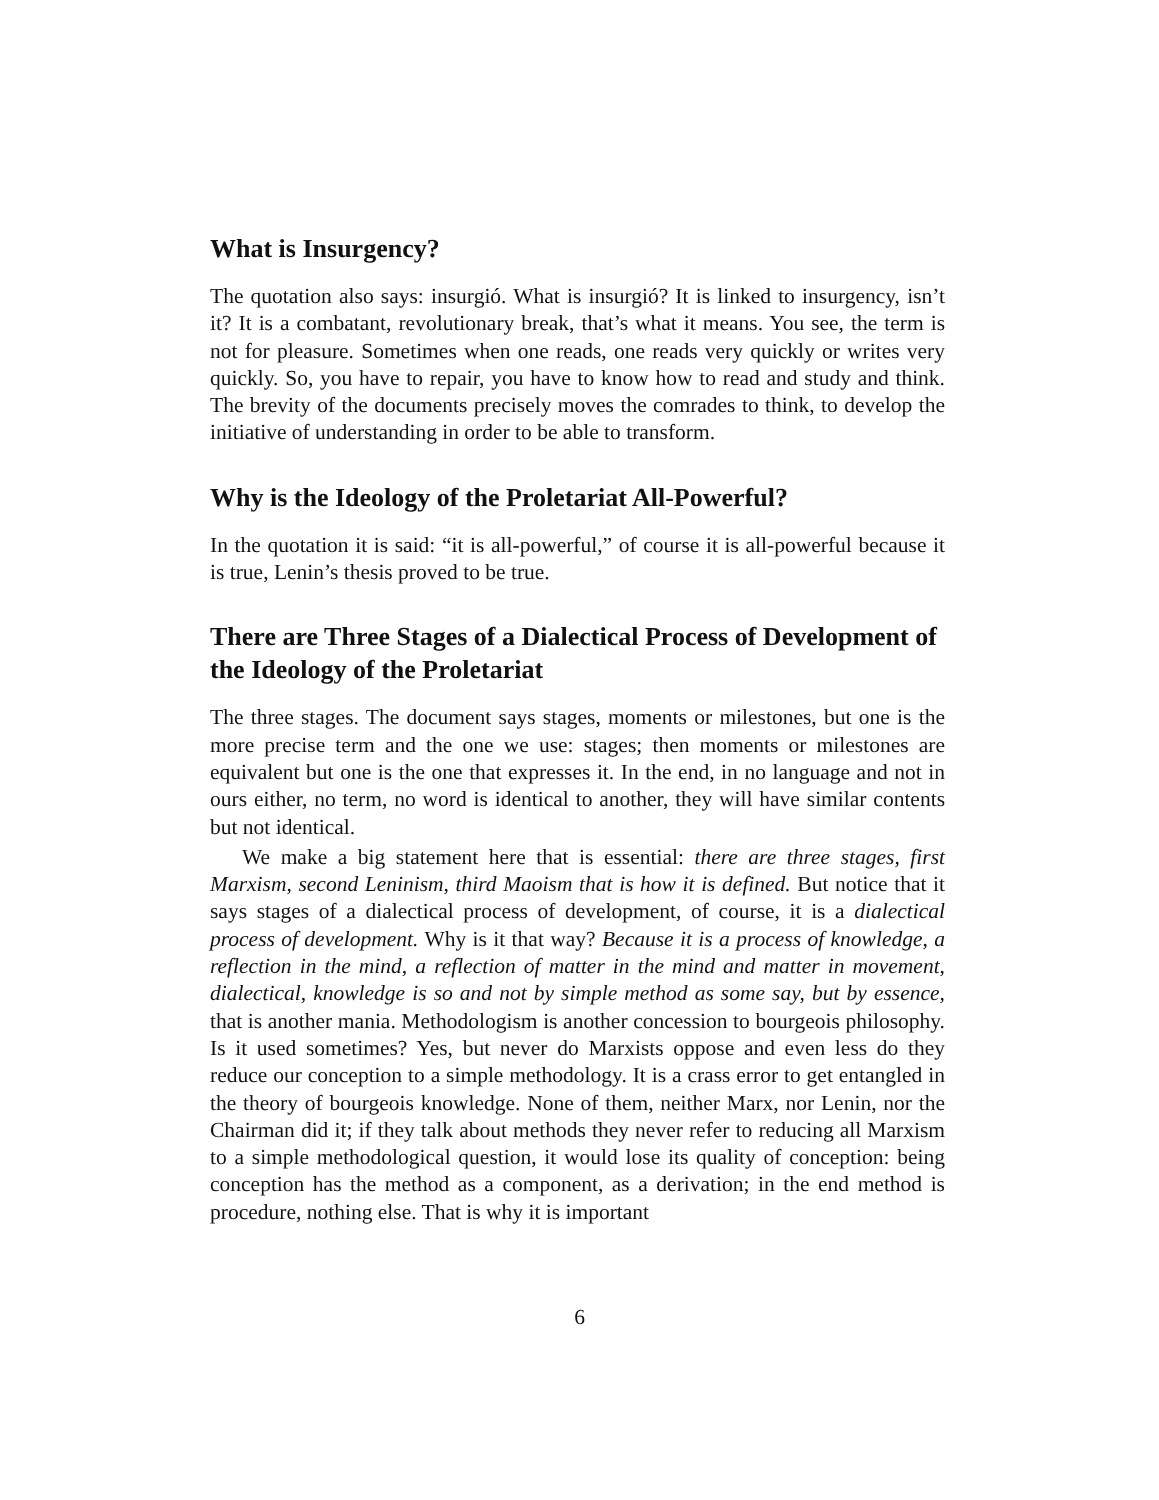What is Insurgency?
The quotation also says: insurgió. What is insurgió? It is linked to insurgency, isn’t it? It is a combatant, revolutionary break, that’s what it means. You see, the term is not for pleasure. Sometimes when one reads, one reads very quickly or writes very quickly. So, you have to repair, you have to know how to read and study and think. The brevity of the documents precisely moves the comrades to think, to develop the initiative of understanding in order to be able to transform.
Why is the Ideology of the Proletariat All-Powerful?
In the quotation it is said: “it is all-powerful,” of course it is all-powerful because it is true, Lenin’s thesis proved to be true.
There are Three Stages of a Dialectical Process of Development of the Ideology of the Proletariat
The three stages. The document says stages, moments or milestones, but one is the more precise term and the one we use: stages; then moments or milestones are equivalent but one is the one that expresses it. In the end, in no language and not in ours either, no term, no word is identical to another, they will have similar contents but not identical.
We make a big statement here that is essential: there are three stages, first Marxism, second Leninism, third Maoism that is how it is defined. But notice that it says stages of a dialectical process of development, of course, it is a dialectical process of development. Why is it that way? Because it is a process of knowledge, a reflection in the mind, a reflection of matter in the mind and matter in movement, dialectical, knowledge is so and not by simple method as some say, but by essence, that is another mania. Methodologism is another concession to bourgeois philosophy. Is it used sometimes? Yes, but never do Marxists oppose and even less do they reduce our conception to a simple methodology. It is a crass error to get entangled in the theory of bourgeois knowledge. None of them, neither Marx, nor Lenin, nor the Chairman did it; if they talk about methods they never refer to reducing all Marxism to a simple methodological question, it would lose its quality of conception: being conception has the method as a component, as a derivation; in the end method is procedure, nothing else. That is why it is important
6